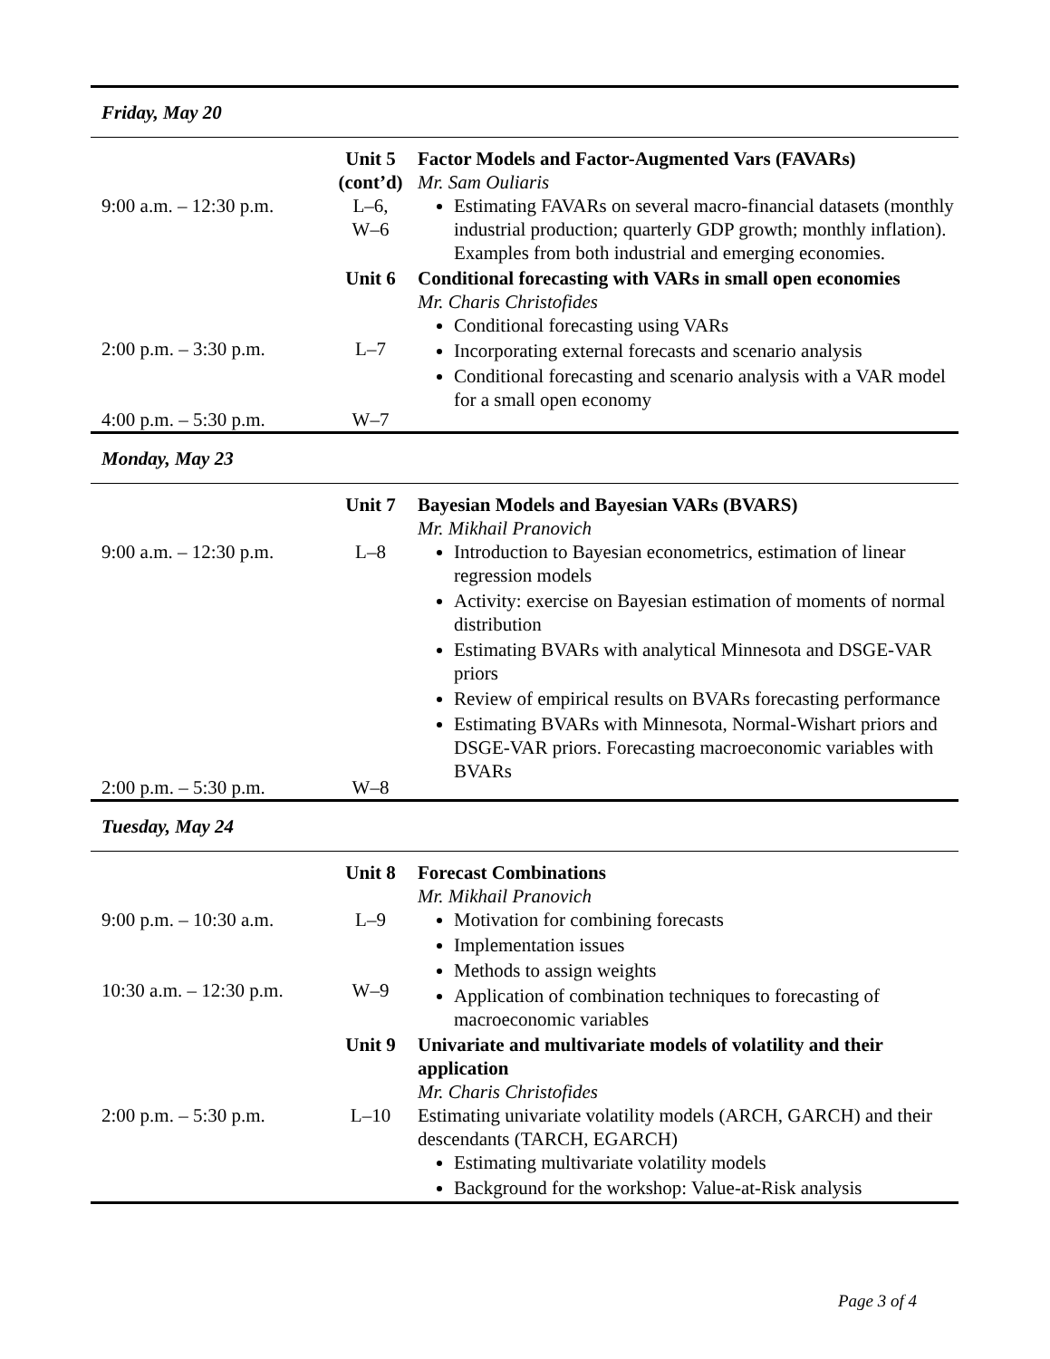| Friday, May 20 | | |
| 9:00 a.m. – 12:30 p.m. | Unit 5 (cont’d) L–6, W–6 | Factor Models and Factor-Augmented Vars (FAVARs) Mr. Sam Ouliaris Estimating FAVARs on several macro-financial datasets (monthly industrial production; quarterly GDP growth; monthly inflation). Examples from both industrial and emerging economies. |
| 2:00 p.m. – 3:30 p.m. 4:00 p.m. – 5:30 p.m. | Unit 6 L–7 W–7 | Conditional forecasting with VARs in small open economies Mr. Charis Christofides Conditional forecasting using VARs Incorporating external forecasts and scenario analysis Conditional forecasting and scenario analysis with a VAR model for a small open economy |
| Monday, May 23 | | |
| 9:00 a.m. – 12:30 p.m. 2:00 p.m. – 5:30 p.m. | Unit 7 L–8 W–8 | Bayesian Models and Bayesian VARs (BVARS) Mr. Mikhail Pranovich Introduction to Bayesian econometrics, estimation of linear regression models Activity: exercise on Bayesian estimation of moments of normal distribution Estimating BVARs with analytical Minnesota and DSGE-VAR priors Review of empirical results on BVARs forecasting performance Estimating BVARs with Minnesota, Normal-Wishart priors and DSGE-VAR priors. Forecasting macroeconomic variables with BVARs |
| Tuesday, May 24 | | |
| 9:00 p.m. – 10:30 a.m. 10:30 a.m. – 12:30 p.m. | Unit 8 L–9 W–9 | Forecast Combinations Mr. Mikhail Pranovich Motivation for combining forecasts Implementation issues Methods to assign weights Application of combination techniques to forecasting of macroeconomic variables |
| 2:00 p.m. – 5:30 p.m. | Unit 9 L–10 | Univariate and multivariate models of volatility and their application Mr. Charis Christofides Estimating univariate volatility models (ARCH, GARCH) and their descendants (TARCH, EGARCH) Estimating multivariate volatility models Background for the workshop: Value-at-Risk analysis |
Page 3 of 4